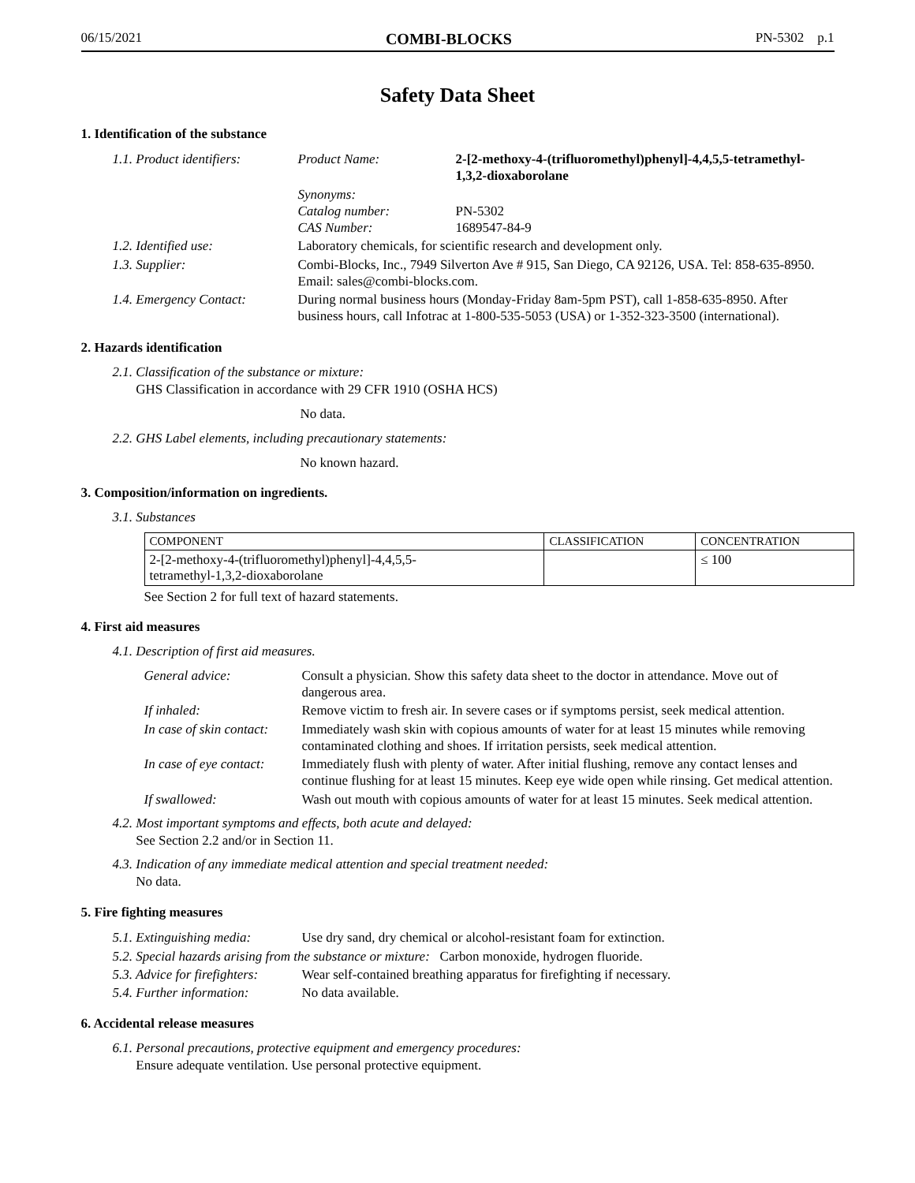06/15/2021 COMBI-BLOCKS PN-5302 p.1
Safety Data Sheet
1. Identification of the substance
| 1.1. Product identifiers: | Product Name: | 2-[2-methoxy-4-(trifluoromethyl)phenyl]-4,4,5,5-tetramethyl-1,3,2-dioxaborolane |
| | Synonyms: Catalog number: CAS Number: | PN-5302 1689547-84-9 |
| 1.2. Identified use: | Laboratory chemicals, for scientific research and development only. | |
| 1.3. Supplier: | Combi-Blocks, Inc., 7949 Silverton Ave # 915, San Diego, CA 92126, USA. Tel: 858-635-8950. Email: sales@combi-blocks.com. | |
| 1.4. Emergency Contact: | During normal business hours (Monday-Friday 8am-5pm PST), call 1-858-635-8950. After business hours, call Infotrac at 1-800-535-5053 (USA) or 1-352-323-3500 (international). | |
2. Hazards identification
2.1. Classification of the substance or mixture:
GHS Classification in accordance with 29 CFR 1910 (OSHA HCS)
No data.
2.2. GHS Label elements, including precautionary statements:
No known hazard.
3. Composition/information on ingredients.
3.1. Substances
| COMPONENT | CLASSIFICATION | CONCENTRATION |
| --- | --- | --- |
| 2-[2-methoxy-4-(trifluoromethyl)phenyl]-4,4,5,5- tetramethyl-1,3,2-dioxaborolane | | ≤ 100 |
See Section 2 for full text of hazard statements.
4. First aid measures
4.1. Description of first aid measures.
| General advice: | Consult a physician. Show this safety data sheet to the doctor in attendance. Move out of dangerous area. |
| If inhaled: | Remove victim to fresh air. In severe cases or if symptoms persist, seek medical attention. |
| In case of skin contact: | Immediately wash skin with copious amounts of water for at least 15 minutes while removing contaminated clothing and shoes. If irritation persists, seek medical attention. |
| In case of eye contact: | Immediately flush with plenty of water. After initial flushing, remove any contact lenses and continue flushing for at least 15 minutes. Keep eye wide open while rinsing. Get medical attention. |
| If swallowed: | Wash out mouth with copious amounts of water for at least 15 minutes. Seek medical attention. |
4.2. Most important symptoms and effects, both acute and delayed:
See Section 2.2 and/or in Section 11.
4.3. Indication of any immediate medical attention and special treatment needed:
No data.
5. Fire fighting measures
| 5.1. Extinguishing media: | Use dry sand, dry chemical or alcohol-resistant foam for extinction. |
| 5.2. Special hazards arising from the substance or mixture: Carbon monoxide, hydrogen fluoride. | |
| 5.3. Advice for firefighters: | Wear self-contained breathing apparatus for firefighting if necessary. |
| 5.4. Further information: | No data available. |
6. Accidental release measures
6.1. Personal precautions, protective equipment and emergency procedures:
Ensure adequate ventilation. Use personal protective equipment.